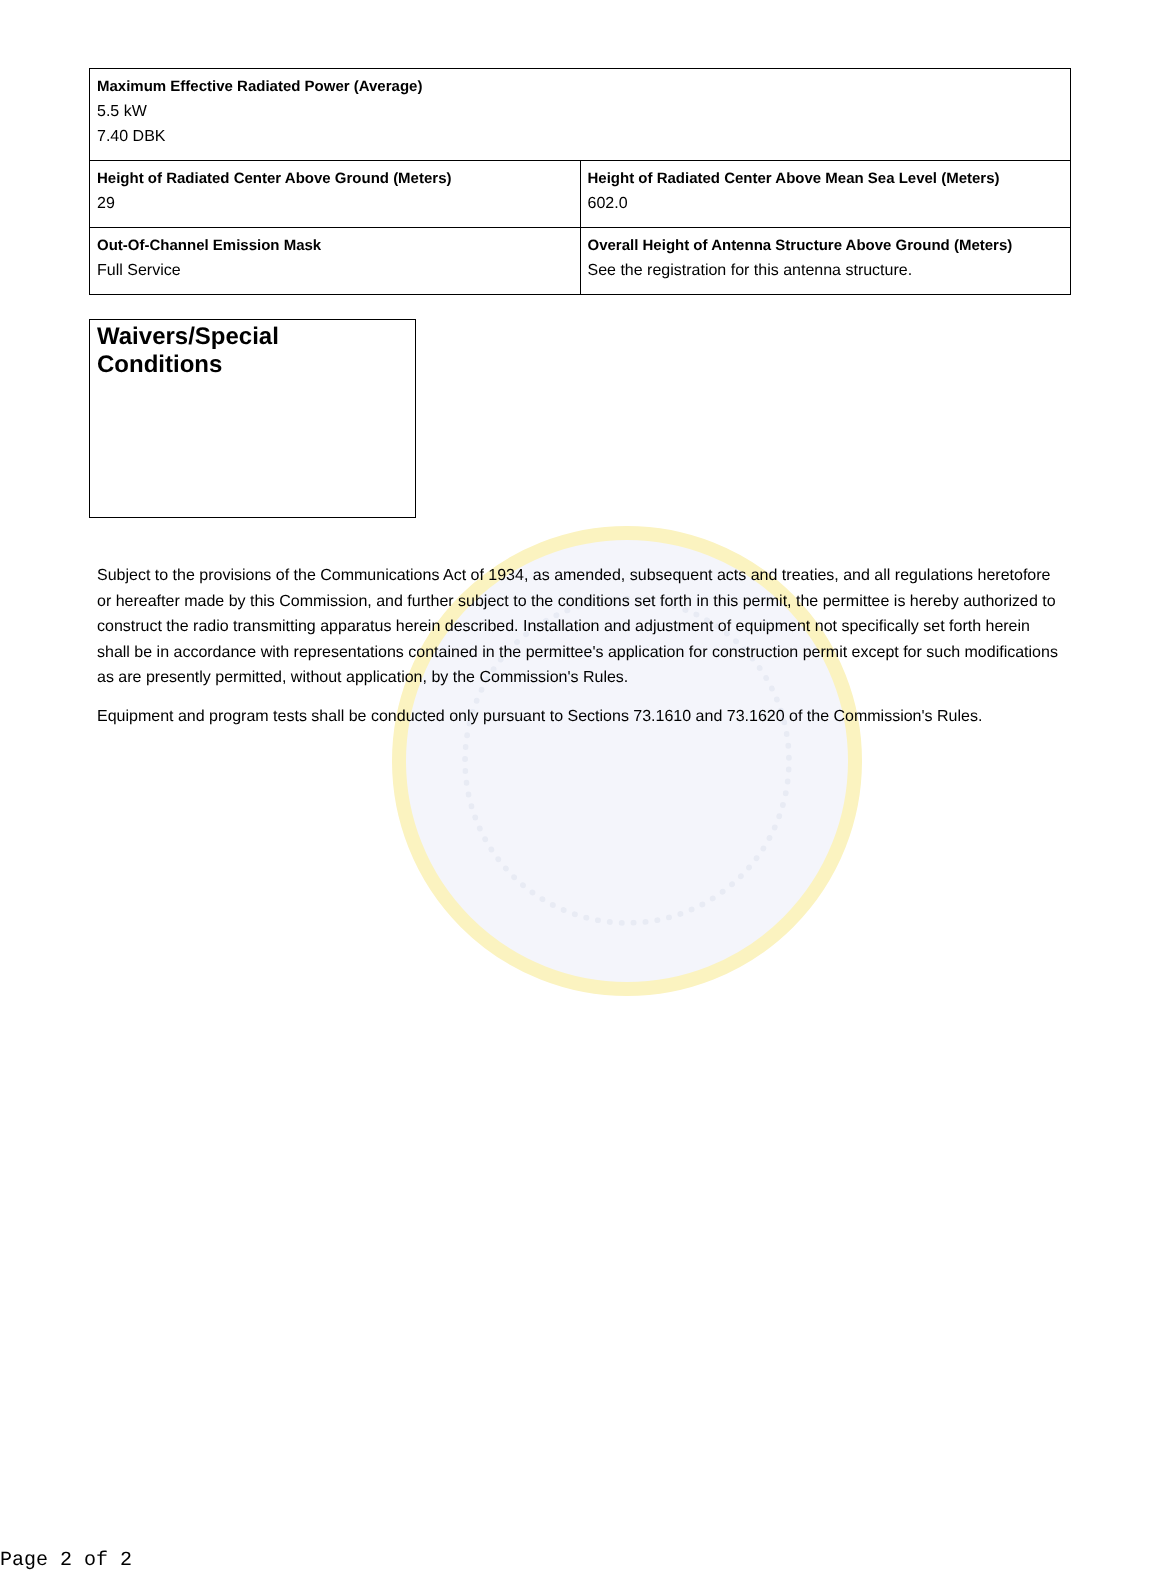| Maximum Effective Radiated Power (Average) 5.5 kW 7.40 DBK | |
| Height of Radiated Center Above Ground (Meters) 29 | Height of Radiated Center Above Mean Sea Level (Meters) 602.0 |
| Out-Of-Channel Emission Mask Full Service | Overall Height of Antenna Structure Above Ground (Meters) See the registration for this antenna structure. |
Waivers/Special Conditions
Subject to the provisions of the Communications Act of 1934, as amended, subsequent acts and treaties, and all regulations heretofore or hereafter made by this Commission, and further subject to the conditions set forth in this permit, the permittee is hereby authorized to construct the radio transmitting apparatus herein described. Installation and adjustment of equipment not specifically set forth herein shall be in accordance with representations contained in the permittee's application for construction permit except for such modifications as are presently permitted, without application, by the Commission's Rules.
Equipment and program tests shall be conducted only pursuant to Sections 73.1610 and 73.1620 of the Commission's Rules.
Page 2 of 2